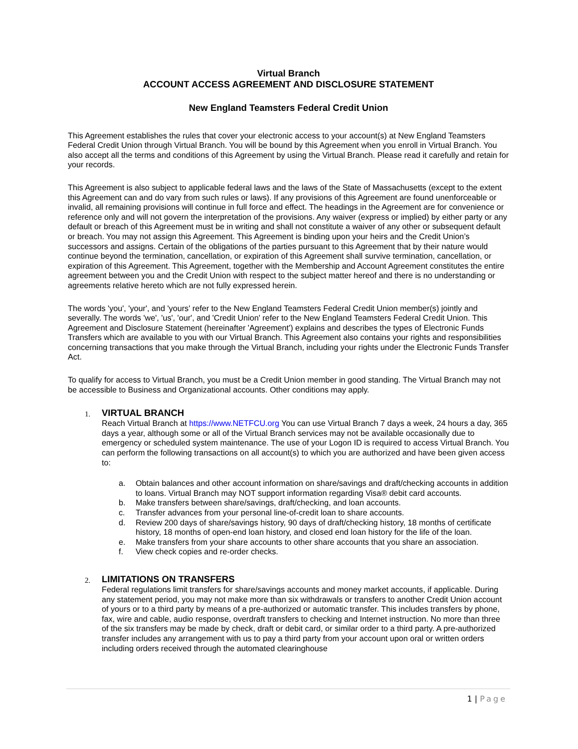Virtual Branch
ACCOUNT ACCESS AGREEMENT AND DISCLOSURE STATEMENT
New England Teamsters Federal Credit Union
This Agreement establishes the rules that cover your electronic access to your account(s) at New England Teamsters Federal Credit Union through Virtual Branch. You will be bound by this Agreement when you enroll in Virtual Branch. You also accept all the terms and conditions of this Agreement by using the Virtual Branch. Please read it carefully and retain for your records.
This Agreement is also subject to applicable federal laws and the laws of the State of Massachusetts (except to the extent this Agreement can and do vary from such rules or laws). If any provisions of this Agreement are found unenforceable or invalid, all remaining provisions will continue in full force and effect. The headings in the Agreement are for convenience or reference only and will not govern the interpretation of the provisions. Any waiver (express or implied) by either party or any default or breach of this Agreement must be in writing and shall not constitute a waiver of any other or subsequent default or breach. You may not assign this Agreement. This Agreement is binding upon your heirs and the Credit Union’s successors and assigns. Certain of the obligations of the parties pursuant to this Agreement that by their nature would continue beyond the termination, cancellation, or expiration of this Agreement shall survive termination, cancellation, or expiration of this Agreement. This Agreement, together with the Membership and Account Agreement constitutes the entire agreement between you and the Credit Union with respect to the subject matter hereof and there is no understanding or agreements relative hereto which are not fully expressed herein.
The words 'you', 'your', and 'yours' refer to the New England Teamsters Federal Credit Union member(s) jointly and severally. The words 'we', 'us', 'our', and 'Credit Union' refer to the New England Teamsters Federal Credit Union. This Agreement and Disclosure Statement (hereinafter 'Agreement') explains and describes the types of Electronic Funds Transfers which are available to you with our Virtual Branch. This Agreement also contains your rights and responsibilities concerning transactions that you make through the Virtual Branch, including your rights under the Electronic Funds Transfer Act.
To qualify for access to Virtual Branch, you must be a Credit Union member in good standing. The Virtual Branch may not be accessible to Business and Organizational accounts. Other conditions may apply.
1.
VIRTUAL BRANCH
Reach Virtual Branch at https://www.NETFCU.org You can use Virtual Branch 7 days a week, 24 hours a day, 365 days a year, although some or all of the Virtual Branch services may not be available occasionally due to emergency or scheduled system maintenance. The use of your Logon ID is required to access Virtual Branch. You can perform the following transactions on all account(s) to which you are authorized and have been given access to:
a. Obtain balances and other account information on share/savings and draft/checking accounts in addition to loans. Virtual Branch may NOT support information regarding Visa® debit card accounts.
b. Make transfers between share/savings, draft/checking, and loan accounts.
c. Transfer advances from your personal line-of-credit loan to share accounts.
d. Review 200 days of share/savings history, 90 days of draft/checking history, 18 months of certificate history, 18 months of open-end loan history, and closed end loan history for the life of the loan.
e. Make transfers from your share accounts to other share accounts that you share an association.
f. View check copies and re-order checks.
2.
LIMITATIONS ON TRANSFERS
Federal regulations limit transfers for share/savings accounts and money market accounts, if applicable. During any statement period, you may not make more than six withdrawals or transfers to another Credit Union account of yours or to a third party by means of a pre-authorized or automatic transfer. This includes transfers by phone, fax, wire and cable, audio response, overdraft transfers to checking and Internet instruction. No more than three of the six transfers may be made by check, draft or debit card, or similar order to a third party. A pre-authorized transfer includes any arrangement with us to pay a third party from your account upon oral or written orders including orders received through the automated clearinghouse
1 | Page